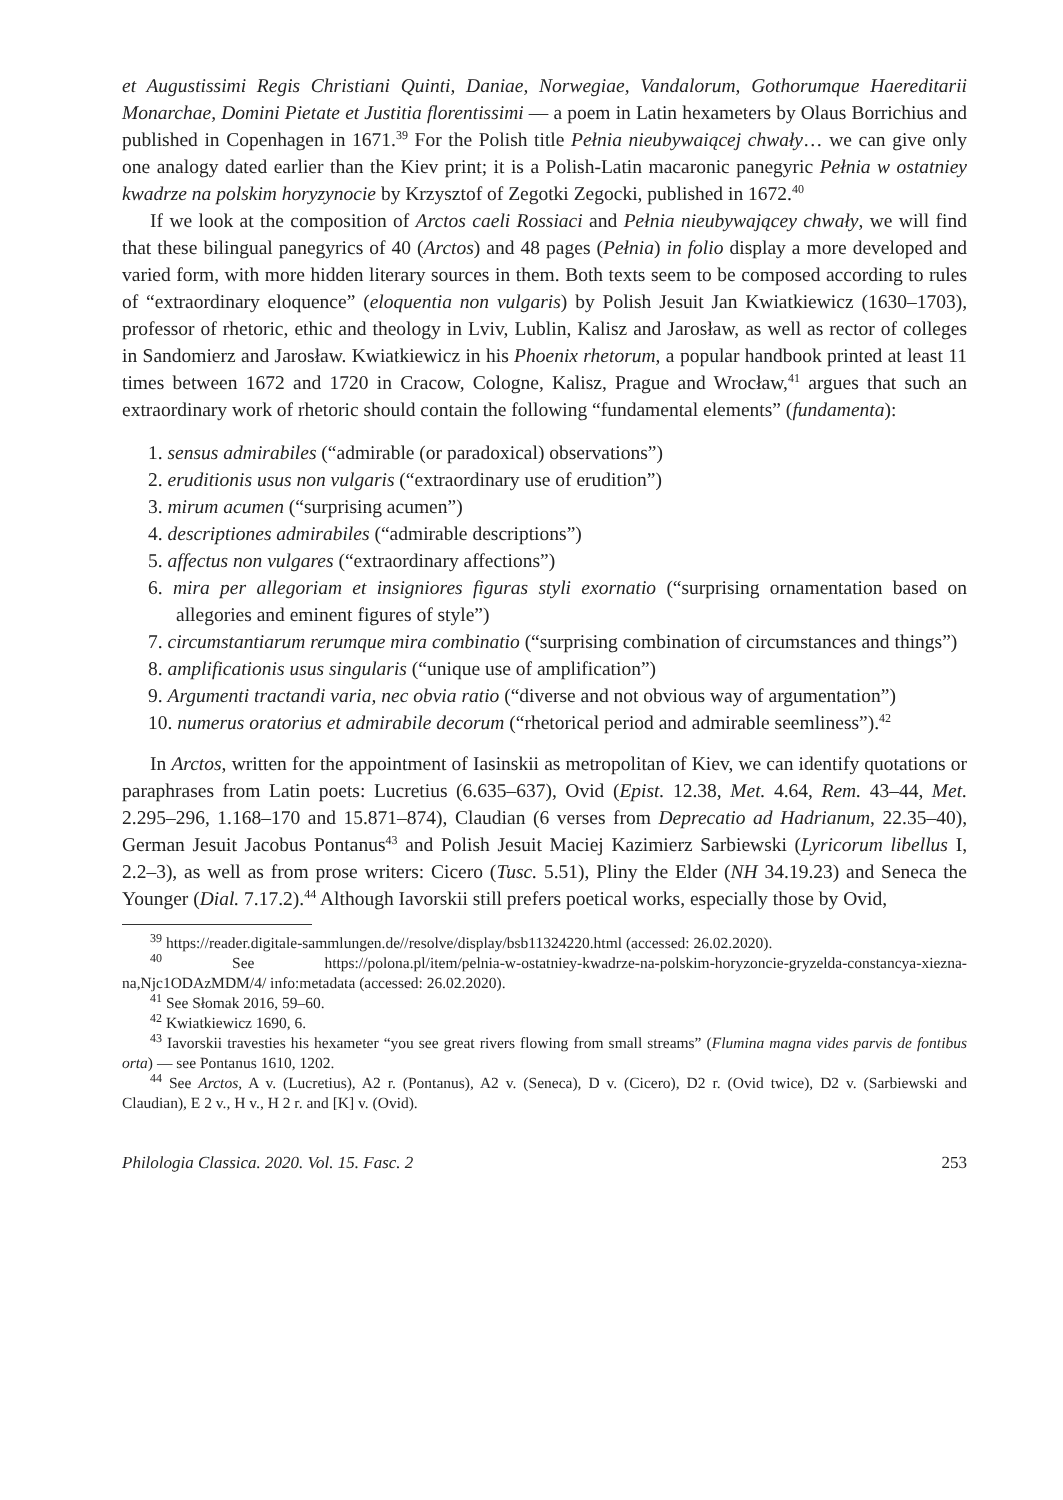et Augustissimi Regis Christiani Quinti, Daniae, Norwegiae, Vandalorum, Gothorumque Haereditarii Monarchae, Domini Pietate et Justitia florentissimi — a poem in Latin hexameters by Olaus Borrichius and published in Copenhagen in 1671.<sup>39</sup> For the Polish title Pełnia nieubywaiącej chwały… we can give only one analogy dated earlier than the Kiev print; it is a Polish-Latin macaronic panegyric Pełnia w ostatniey kwadrze na polskim horyzynocie by Krzysztof of Zegotki Zegocki, published in 1672.<sup>40</sup>
If we look at the composition of Arctos caeli Rossiaci and Pełnia nieubywającey chwały, we will find that these bilingual panegyrics of 40 (Arctos) and 48 pages (Pełnia) in folio display a more developed and varied form, with more hidden literary sources in them. Both texts seem to be composed according to rules of “extraordinary eloquence” (eloquentia non vulgaris) by Polish Jesuit Jan Kwiatkiewicz (1630–1703), professor of rhetoric, ethic and theology in Lviv, Lublin, Kalisz and Jarosław, as well as rector of colleges in Sandomierz and Jarosław. Kwiatkiewicz in his Phoenix rhetorum, a popular handbook printed at least 11 times between 1672 and 1720 in Cracow, Cologne, Kalisz, Prague and Wrocław,<sup>41</sup> argues that such an extraordinary work of rhetoric should contain the following “fundamental elements” (fundamenta):
1. sensus admirabiles (“admirable (or paradoxical) observations”)
2. eruditionis usus non vulgaris (“extraordinary use of erudition”)
3. mirum acumen (“surprising acumen”)
4. descriptiones admirabiles (“admirable descriptions”)
5. affectus non vulgares (“extraordinary affections”)
6. mira per allegoriam et insigniores figuras styli exornatio (“surprising ornamentation based on allegories and eminent figures of style”)
7. circumstantiarum rerumque mira combinatio (“surprising combination of circumstances and things”)
8. amplificationis usus singularis (“unique use of amplification”)
9. Argumenti tractandi varia, nec obvia ratio (“diverse and not obvious way of argumentation”)
10. numerus oratorius et admirabile decorum (“rhetorical period and admirable seemliness”).<sup>42</sup>
In Arctos, written for the appointment of Iasinskii as metropolitan of Kiev, we can identify quotations or paraphrases from Latin poets: Lucretius (6.635–637), Ovid (Epist. 12.38, Met. 4.64, Rem. 43–44, Met. 2.295–296, 1.168–170 and 15.871–874), Claudian (6 verses from Deprecatio ad Hadrianum, 22.35–40), German Jesuit Jacobus Pontanus<sup>43</sup> and Polish Jesuit Maciej Kazimierz Sarbiewski (Lyricorum libellus I, 2.2–3), as well as from prose writers: Cicero (Tusc. 5.51), Pliny the Elder (NH 34.19.23) and Seneca the Younger (Dial. 7.17.2).<sup>44</sup> Although Iavorskii still prefers poetical works, especially those by Ovid,
<sup>39</sup> https://reader.digitale-sammlungen.de//resolve/display/bsb11324220.html (accessed: 26.02.2020).
<sup>40</sup> See https://polona.pl/item/pelnia-w-ostatniey-kwadrze-na-polskim-horyzoncie-gryzelda-constancya-xiezna-na,Njc1ODAzMDM/4/ info:metadata (accessed: 26.02.2020).
<sup>41</sup> See Słomak 2016, 59–60.
<sup>42</sup> Kwiatkiewicz 1690, 6.
<sup>43</sup> Iavorskii travesties his hexameter “you see great rivers flowing from small streams” (Flumina magna vides parvis de fontibus orta) — see Pontanus 1610, 1202.
<sup>44</sup> See Arctos, A v. (Lucretius), A2 r. (Pontanus), A2 v. (Seneca), D v. (Cicero), D2 r. (Ovid twice), D2 v. (Sarbiewski and Claudian), E 2 v., H v., H 2 r. and [K] v. (Ovid).
Philologia Classica. 2020. Vol. 15. Fasc. 2 253